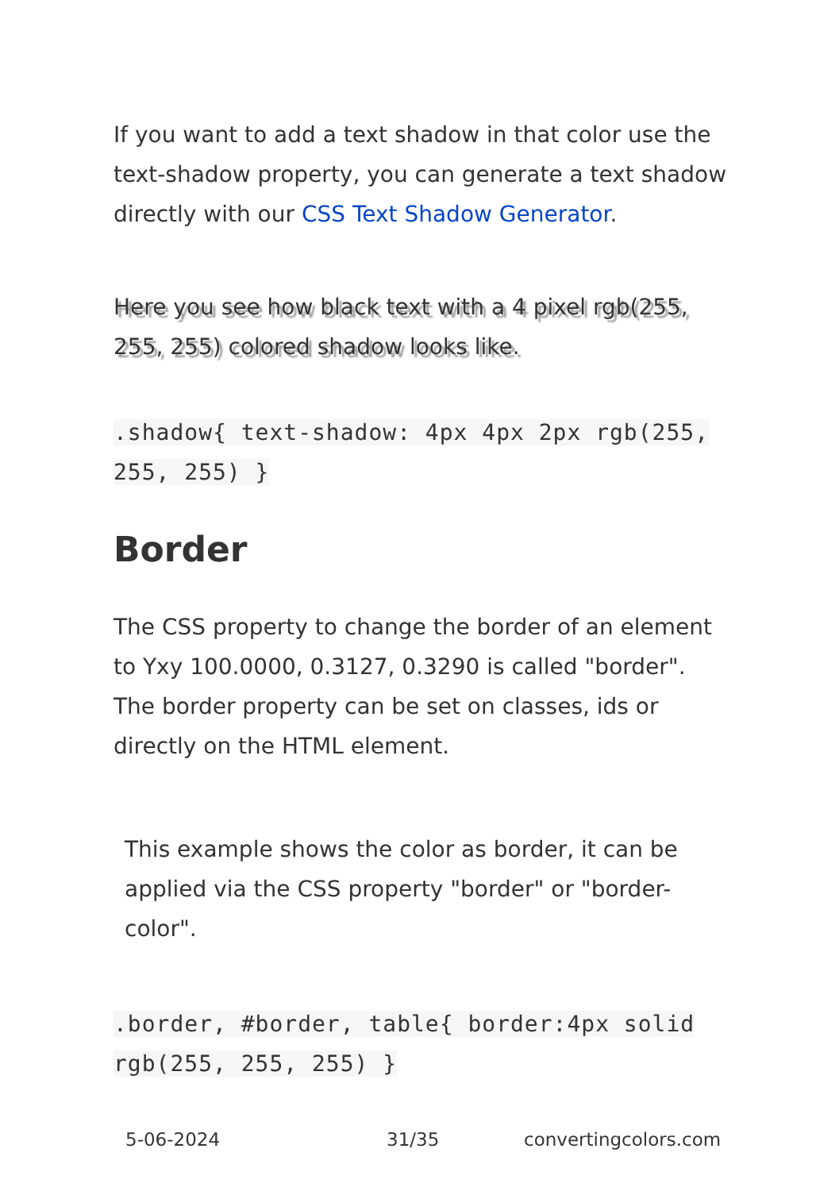If you want to add a text shadow in that color use the text-shadow property, you can generate a text shadow directly with our CSS Text Shadow Generator.
Here you see how black text with a 4 pixel rgb(255, 255, 255) colored shadow looks like.
.shadow{ text-shadow: 4px 4px 2px rgb(255, 255, 255) }
Border
The CSS property to change the border of an element to Yxy 100.0000, 0.3127, 0.3290 is called "border". The border property can be set on classes, ids or directly on the HTML element.
This example shows the color as border, it can be applied via the CSS property "border" or "border-color".
.border, #border, table{ border:4px solid rgb(255, 255, 255) }
5-06-2024 31/35 convertingcolors.com